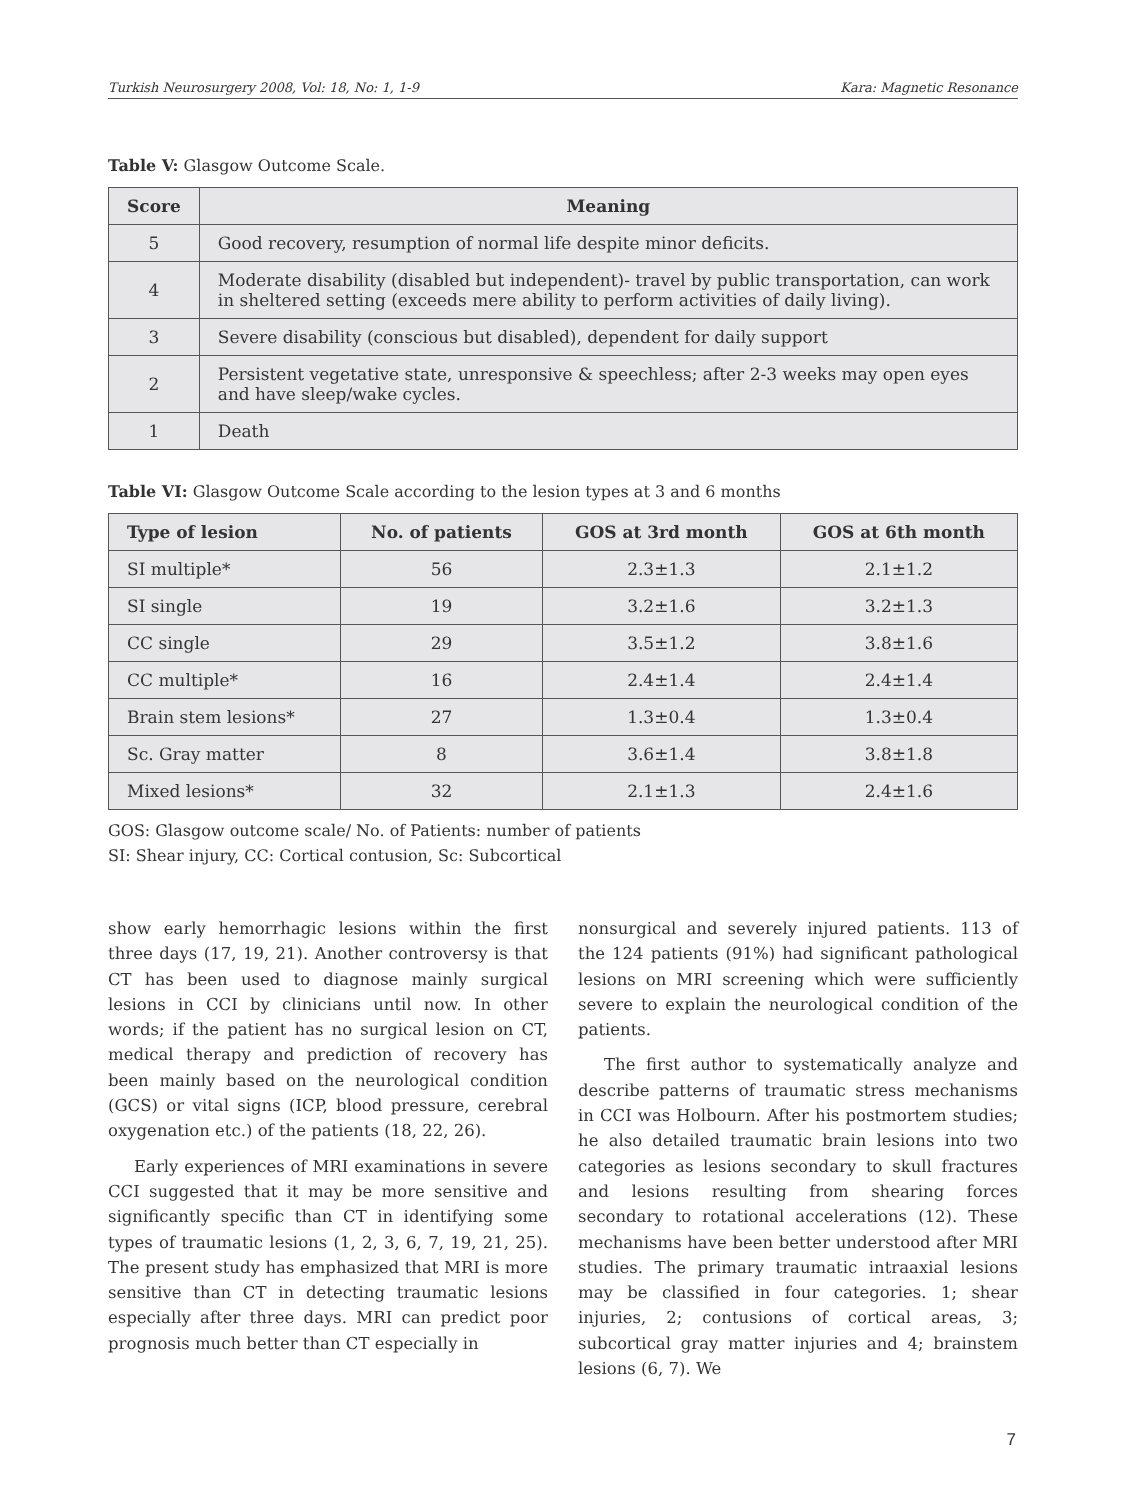Turkish Neurosurgery 2008, Vol: 18, No: 1, 1-9 Kara: Magnetic Resonance
Table V: Glasgow Outcome Scale.
| Score | Meaning |
| --- | --- |
| 5 | Good recovery, resumption of normal life despite minor deficits. |
| 4 | Moderate disability (disabled but independent)- travel by public transportation, can work in sheltered setting (exceeds mere ability to perform activities of daily living). |
| 3 | Severe disability (conscious but disabled), dependent for daily support |
| 2 | Persistent vegetative state, unresponsive & speechless; after 2-3 weeks may open eyes and have sleep/wake cycles. |
| 1 | Death |
Table VI: Glasgow Outcome Scale according to the lesion types at 3 and 6 months
| Type of lesion | No. of patients | GOS at 3rd month | GOS at 6th month |
| --- | --- | --- | --- |
| SI multiple* | 56 | 2.3±1.3 | 2.1±1.2 |
| SI single | 19 | 3.2±1.6 | 3.2±1.3 |
| CC single | 29 | 3.5±1.2 | 3.8±1.6 |
| CC multiple* | 16 | 2.4±1.4 | 2.4±1.4 |
| Brain stem lesions* | 27 | 1.3±0.4 | 1.3±0.4 |
| Sc. Gray matter | 8 | 3.6±1.4 | 3.8±1.8 |
| Mixed lesions* | 32 | 2.1±1.3 | 2.4±1.6 |
GOS: Glasgow outcome scale/ No. of Patients: number of patients
SI: Shear injury, CC: Cortical contusion, Sc: Subcortical
show early hemorrhagic lesions within the first three days (17, 19, 21). Another controversy is that CT has been used to diagnose mainly surgical lesions in CCI by clinicians until now. In other words; if the patient has no surgical lesion on CT, medical therapy and prediction of recovery has been mainly based on the neurological condition (GCS) or vital signs (ICP, blood pressure, cerebral oxygenation etc.) of the patients (18, 22, 26).
Early experiences of MRI examinations in severe CCI suggested that it may be more sensitive and significantly specific than CT in identifying some types of traumatic lesions (1, 2, 3, 6, 7, 19, 21, 25). The present study has emphasized that MRI is more sensitive than CT in detecting traumatic lesions especially after three days. MRI can predict poor prognosis much better than CT especially in
nonsurgical and severely injured patients. 113 of the 124 patients (91%) had significant pathological lesions on MRI screening which were sufficiently severe to explain the neurological condition of the patients.
The first author to systematically analyze and describe patterns of traumatic stress mechanisms in CCI was Holbourn. After his postmortem studies; he also detailed traumatic brain lesions into two categories as lesions secondary to skull fractures and lesions resulting from shearing forces secondary to rotational accelerations (12). These mechanisms have been better understood after MRI studies. The primary traumatic intraaxial lesions may be classified in four categories. 1; shear injuries, 2; contusions of cortical areas, 3; subcortical gray matter injuries and 4; brainstem lesions (6, 7). We
7